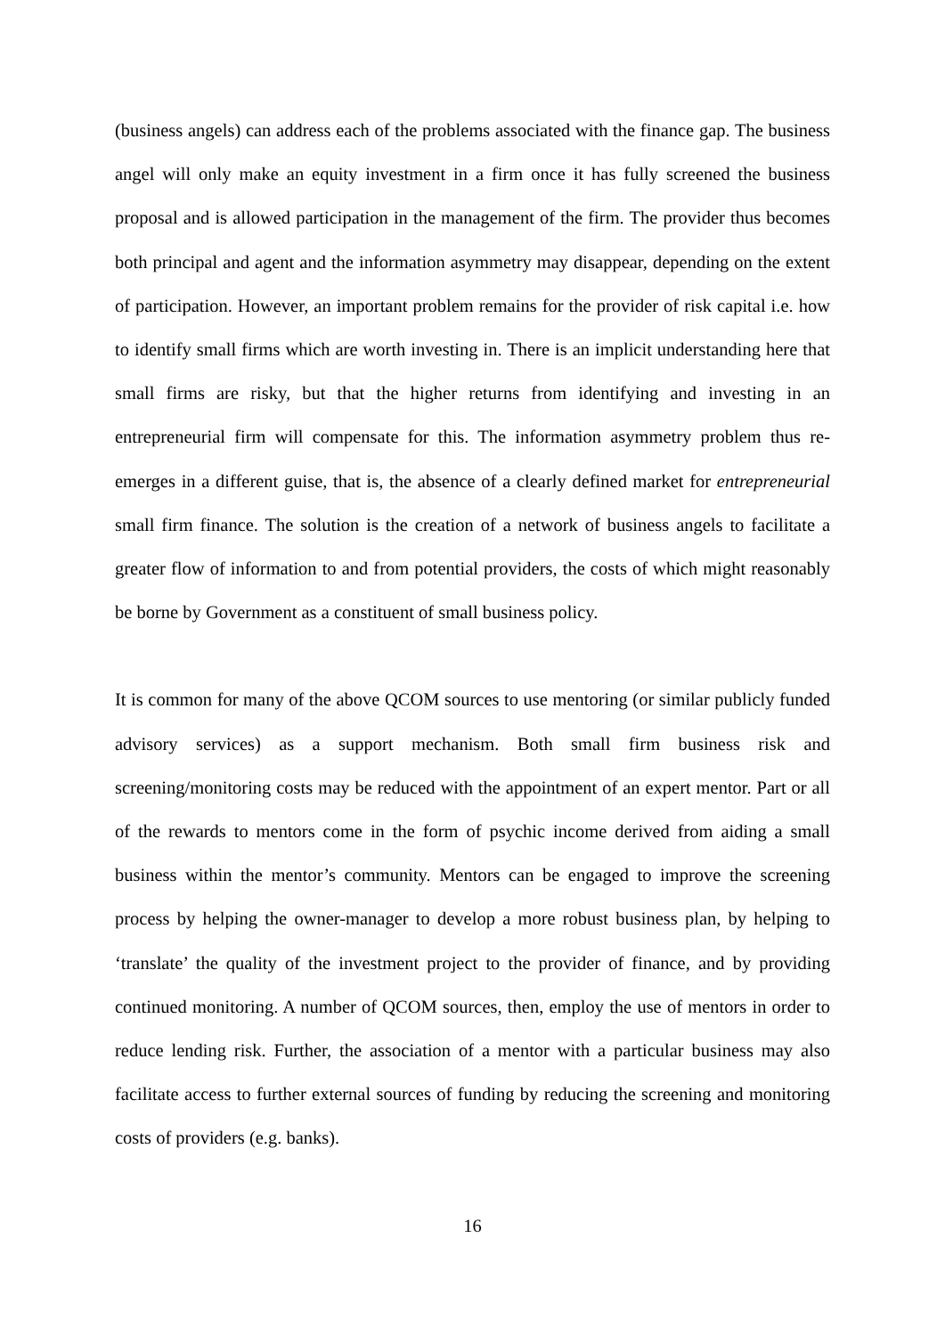(business angels) can address each of the problems associated with the finance gap. The business angel will only make an equity investment in a firm once it has fully screened the business proposal and is allowed participation in the management of the firm. The provider thus becomes both principal and agent and the information asymmetry may disappear, depending on the extent of participation. However, an important problem remains for the provider of risk capital i.e. how to identify small firms which are worth investing in. There is an implicit understanding here that small firms are risky, but that the higher returns from identifying and investing in an entrepreneurial firm will compensate for this. The information asymmetry problem thus re-emerges in a different guise, that is, the absence of a clearly defined market for entrepreneurial small firm finance. The solution is the creation of a network of business angels to facilitate a greater flow of information to and from potential providers, the costs of which might reasonably be borne by Government as a constituent of small business policy.
It is common for many of the above QCOM sources to use mentoring (or similar publicly funded advisory services) as a support mechanism. Both small firm business risk and screening/monitoring costs may be reduced with the appointment of an expert mentor. Part or all of the rewards to mentors come in the form of psychic income derived from aiding a small business within the mentor’s community. Mentors can be engaged to improve the screening process by helping the owner-manager to develop a more robust business plan, by helping to ‘translate’ the quality of the investment project to the provider of finance, and by providing continued monitoring. A number of QCOM sources, then, employ the use of mentors in order to reduce lending risk. Further, the association of a mentor with a particular business may also facilitate access to further external sources of funding by reducing the screening and monitoring costs of providers (e.g. banks).
16